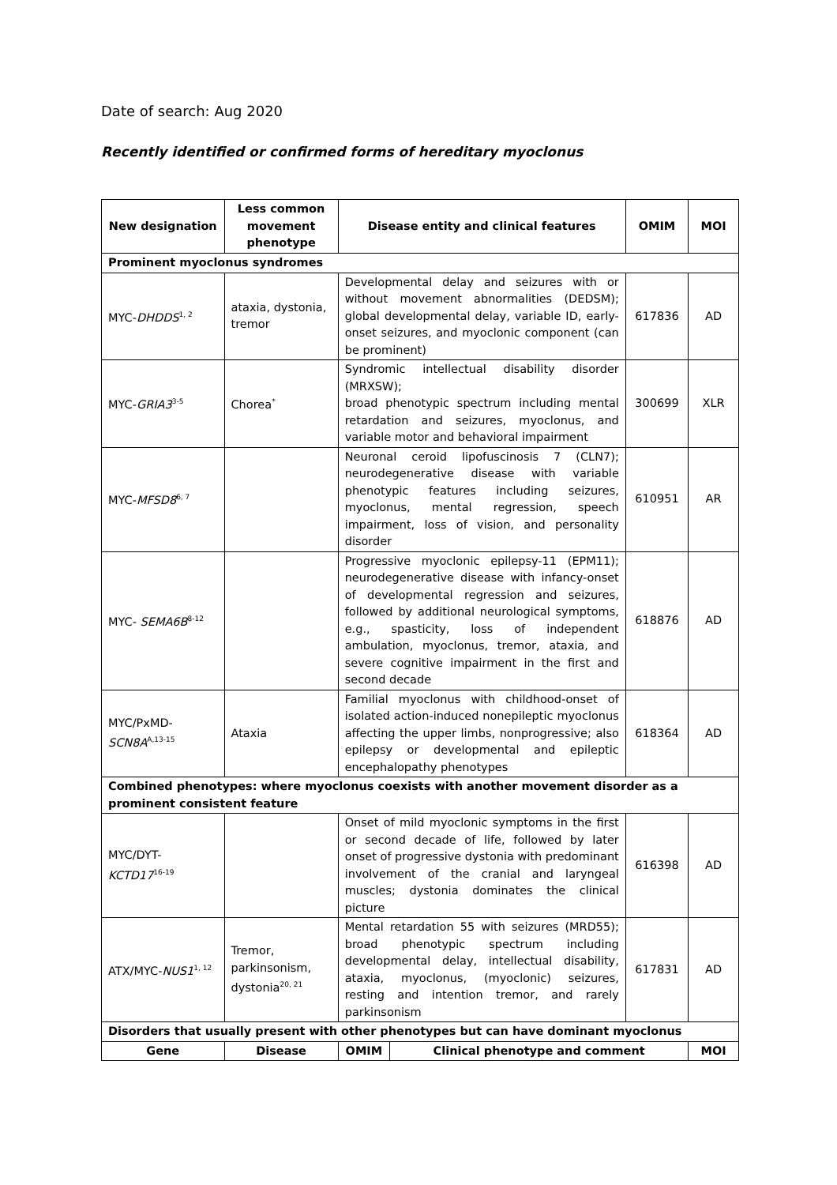Date of search: Aug 2020
Recently identified or confirmed forms of hereditary myoclonus
| New designation | Less common movement phenotype | Disease entity and clinical features | | OMIM | MOI |
| --- | --- | --- | --- | --- | --- |
| Prominent myoclonus syndromes | | | | | |
| MYC- DHDDS<sup>1, 2</sup> | ataxia, dystonia, tremor | Developmental delay and seizures with or without movement abnormalities (DEDSM); global developmental delay, variable ID, early-onset seizures, and myoclonic component (can be prominent) | | 617836 | AD |
| MYC- GRIA3<sup>3-5</sup> | Chorea<sup>*</sup> | Syndromic intellectual disability disorder (MRXSW); broad phenotypic spectrum including mental retardation and seizures, myoclonus, and variable motor and behavioral impairment | | 300699 | XLR |
| MYC- MFSD8<sup>6, 7</sup> | | Neuronal ceroid lipofuscinosis 7 (CLN7); neurodegenerative disease with variable phenotypic features including seizures, myoclonus, mental regression, speech impairment, loss of vision, and personality disorder | | 610951 | AR |
| MYC- SEMA6B<sup>8-12</sup> | | Progressive myoclonic epilepsy-11 (EPM11); neurodegenerative disease with infancy-onset of developmental regression and seizures, followed by additional neurological symptoms, e.g., spasticity, loss of independent ambulation, myoclonus, tremor, ataxia, and severe cognitive impairment in the first and second decade | | 618876 | AD |
| MYC/PxMD- SCN8A<sup>A,13-15</sup> | Ataxia | Familial myoclonus with childhood-onset of isolated action-induced nonepileptic myoclonus affecting the upper limbs, nonprogressive; also epilepsy or developmental and epileptic encephalopathy phenotypes | | 618364 | AD |
| Combined phenotypes: where myoclonus coexists with another movement disorder as a prominent consistent feature | | | | | |
| MYC/DYT- KCTD17<sup>16-19</sup> | | Onset of mild myoclonic symptoms in the first or second decade of life, followed by later onset of progressive dystonia with predominant involvement of the cranial and laryngeal muscles; dystonia dominates the clinical picture | | 616398 | AD |
| ATX/MYC- NUS1<sup>1, 12</sup> | Tremor, parkinsonism, dystonia<sup>20, 21</sup> | Mental retardation 55 with seizures (MRD55); broad phenotypic spectrum including developmental delay, intellectual disability, ataxia, myoclonus, (myoclonic) seizures, resting and intention tremor, and rarely parkinsonism | | 617831 | AD |
| Disorders that usually present with other phenotypes but can have dominant myoclonus | | | | | |
| Gene | Disease | OMIM | Clinical phenotype and comment | | MOI |